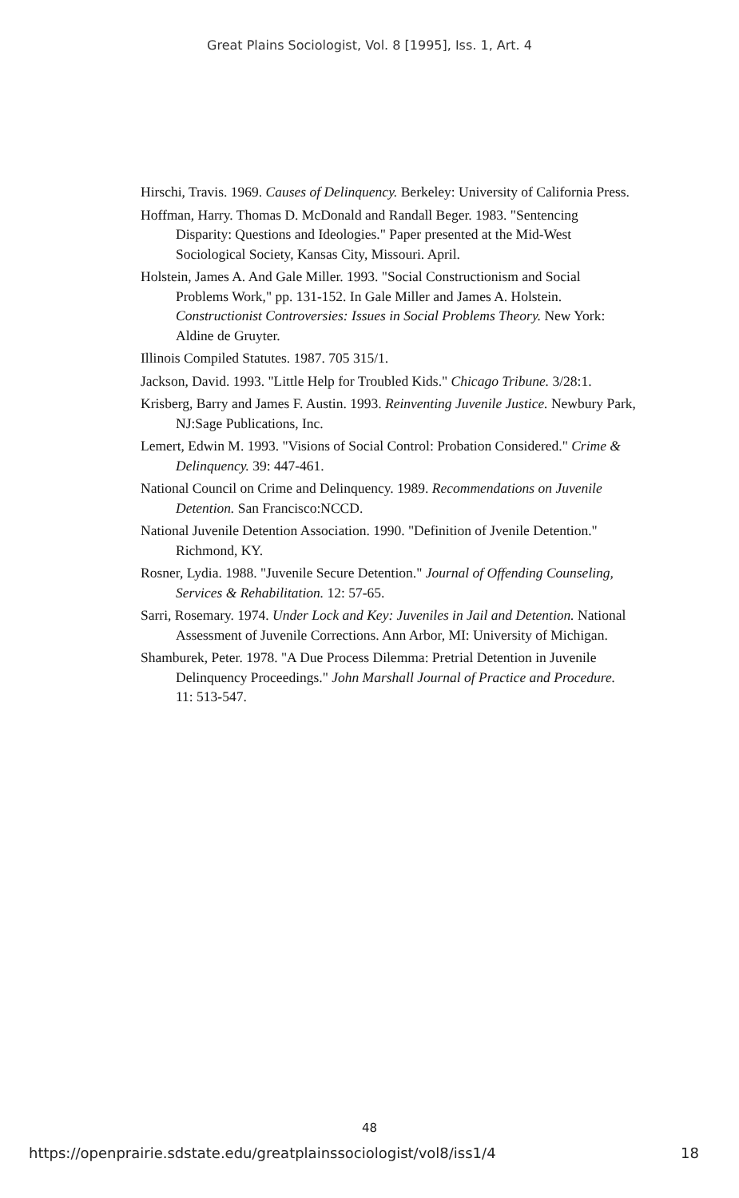Great Plains Sociologist, Vol. 8 [1995], Iss. 1, Art. 4
Hirschi, Travis. 1969. Causes of Delinquency. Berkeley: University of California Press.
Hoffman, Harry. Thomas D. McDonald and Randall Beger. 1983. "Sentencing Disparity: Questions and Ideologies." Paper presented at the Mid-West Sociological Society, Kansas City, Missouri. April.
Holstein, James A. And Gale Miller. 1993. "Social Constructionism and Social Problems Work," pp. 131-152. In Gale Miller and James A. Holstein. Constructionist Controversies: Issues in Social Problems Theory. New York: Aldine de Gruyter.
Illinois Compiled Statutes. 1987. 705 315/1.
Jackson, David. 1993. "Little Help for Troubled Kids." Chicago Tribune. 3/28:1.
Krisberg, Barry and James F. Austin. 1993. Reinventing Juvenile Justice. Newbury Park, NJ:Sage Publications, Inc.
Lemert, Edwin M. 1993. "Visions of Social Control: Probation Considered." Crime & Delinquency. 39: 447-461.
National Council on Crime and Delinquency. 1989. Recommendations on Juvenile Detention. San Francisco:NCCD.
National Juvenile Detention Association. 1990. "Definition of Jvenile Detention." Richmond, KY.
Rosner, Lydia. 1988. "Juvenile Secure Detention." Journal of Offending Counseling, Services & Rehabilitation. 12: 57-65.
Sarri, Rosemary. 1974. Under Lock and Key: Juveniles in Jail and Detention. National Assessment of Juvenile Corrections. Ann Arbor, MI: University of Michigan.
Shamburek, Peter. 1978. "A Due Process Dilemma: Pretrial Detention in Juvenile Delinquency Proceedings." John Marshall Journal of Practice and Procedure. 11: 513-547.
48
https://openprairie.sdstate.edu/greatplainssociologist/vol8/iss1/4 18